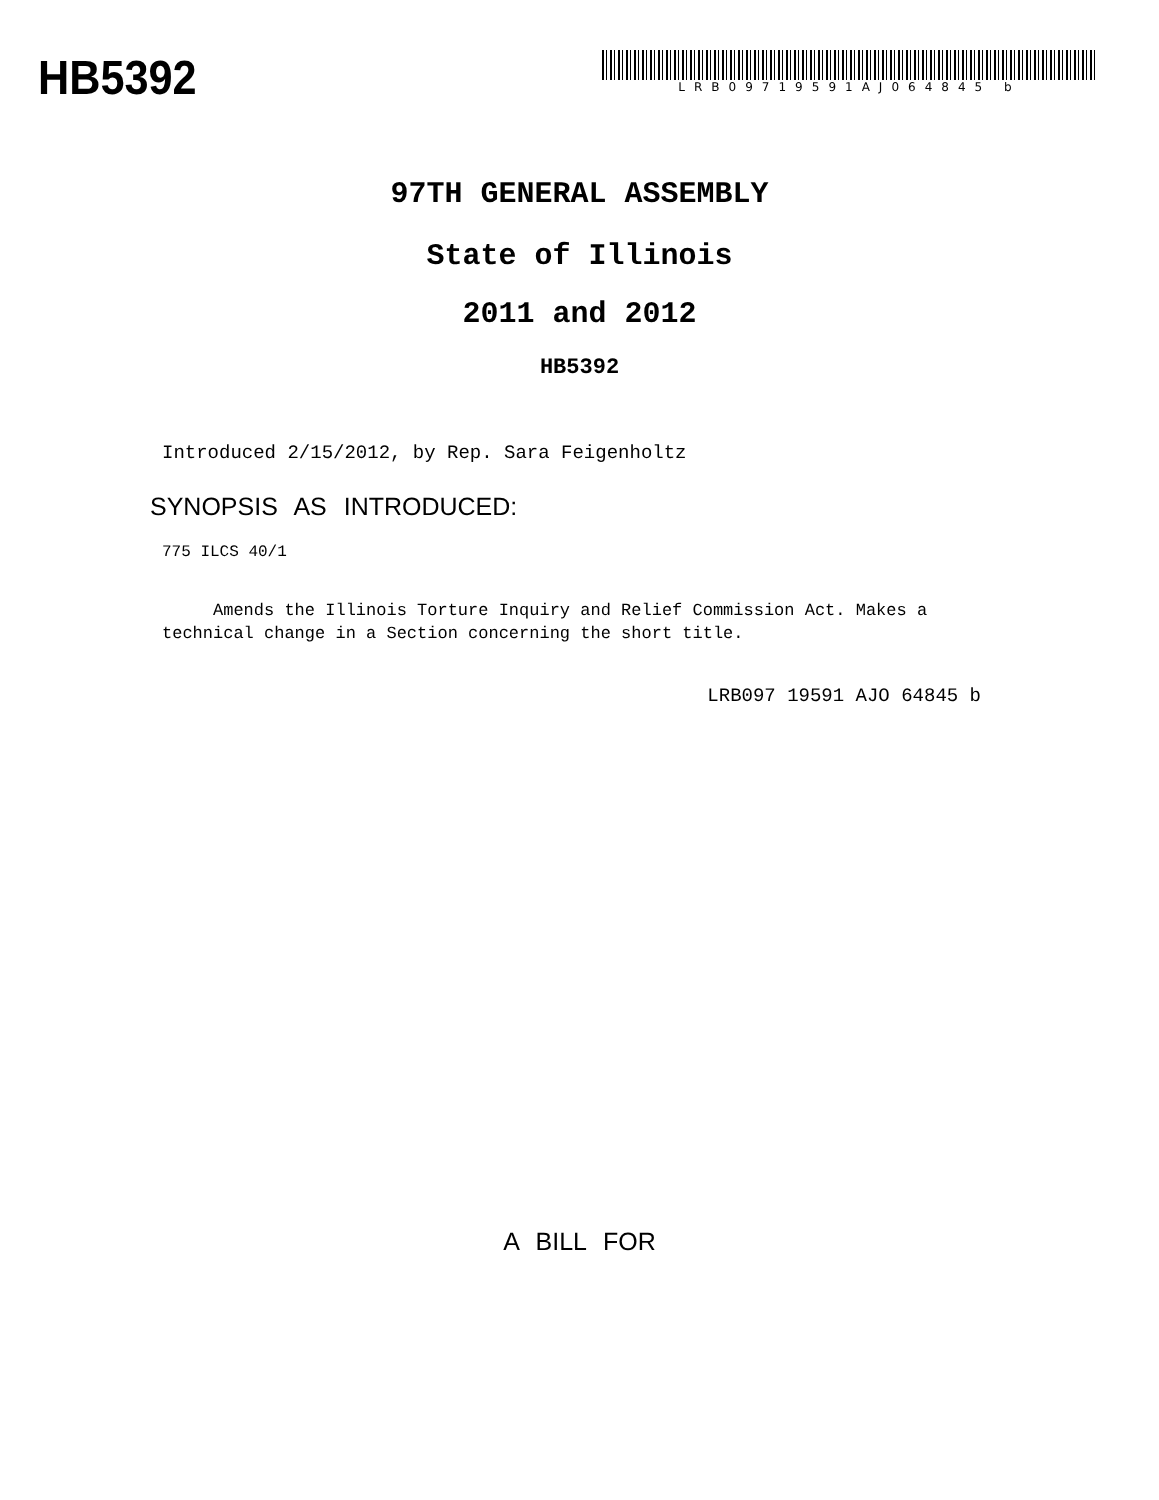HB5392
LRB09719591AJ064845 b
97TH GENERAL ASSEMBLY
State of Illinois
2011 and 2012
HB5392
Introduced 2/15/2012, by Rep. Sara Feigenholtz
SYNOPSIS AS INTRODUCED:
775 ILCS 40/1
Amends the Illinois Torture Inquiry and Relief Commission Act. Makes a technical change in a Section concerning the short title.
LRB097 19591 AJO 64845 b
A BILL FOR